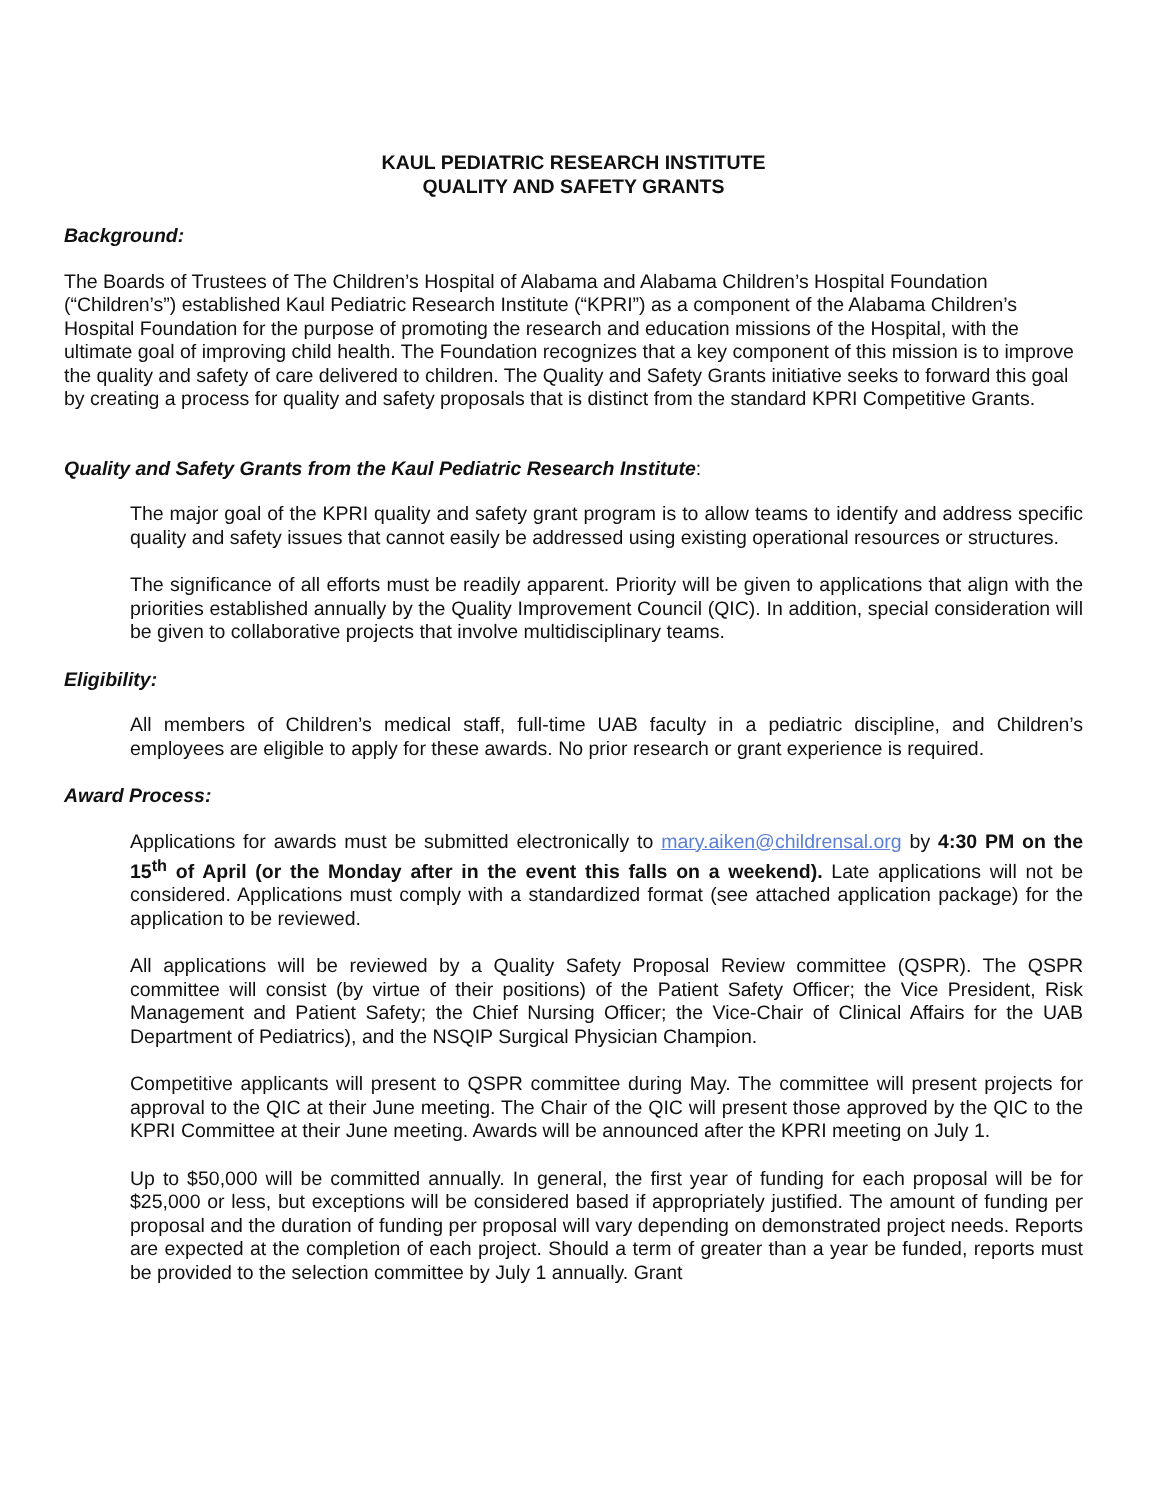KAUL PEDIATRIC RESEARCH INSTITUTE
QUALITY AND SAFETY GRANTS
Background:
The Boards of Trustees of The Children’s Hospital of Alabama and Alabama Children’s Hospital Foundation (“Children’s”) established Kaul Pediatric Research Institute (“KPRI”) as a component of the Alabama Children’s Hospital Foundation for the purpose of promoting the research and education missions of the Hospital, with the ultimate goal of improving child health. The Foundation recognizes that a key component of this mission is to improve the quality and safety of care delivered to children. The Quality and Safety Grants initiative seeks to forward this goal by creating a process for quality and safety proposals that is distinct from the standard KPRI Competitive Grants.
Quality and Safety Grants from the Kaul Pediatric Research Institute:
The major goal of the KPRI quality and safety grant program is to allow teams to identify and address specific quality and safety issues that cannot easily be addressed using existing operational resources or structures.
The significance of all efforts must be readily apparent. Priority will be given to applications that align with the priorities established annually by the Quality Improvement Council (QIC). In addition, special consideration will be given to collaborative projects that involve multidisciplinary teams.
Eligibility:
All members of Children’s medical staff, full-time UAB faculty in a pediatric discipline, and Children’s employees are eligible to apply for these awards. No prior research or grant experience is required.
Award Process:
Applications for awards must be submitted electronically to mary.aiken@childrensal.org by 4:30 PM on the 15<sup>th</sup> of April (or the Monday after in the event this falls on a weekend). Late applications will not be considered. Applications must comply with a standardized format (see attached application package) for the application to be reviewed.
All applications will be reviewed by a Quality Safety Proposal Review committee (QSPR). The QSPR committee will consist (by virtue of their positions) of the Patient Safety Officer; the Vice President, Risk Management and Patient Safety; the Chief Nursing Officer; the Vice-Chair of Clinical Affairs for the UAB Department of Pediatrics), and the NSQIP Surgical Physician Champion.
Competitive applicants will present to QSPR committee during May. The committee will present projects for approval to the QIC at their June meeting. The Chair of the QIC will present those approved by the QIC to the KPRI Committee at their June meeting. Awards will be announced after the KPRI meeting on July 1.
Up to $50,000 will be committed annually. In general, the first year of funding for each proposal will be for $25,000 or less, but exceptions will be considered based if appropriately justified. The amount of funding per proposal and the duration of funding per proposal will vary depending on demonstrated project needs. Reports are expected at the completion of each project. Should a term of greater than a year be funded, reports must be provided to the selection committee by July 1 annually. Grant